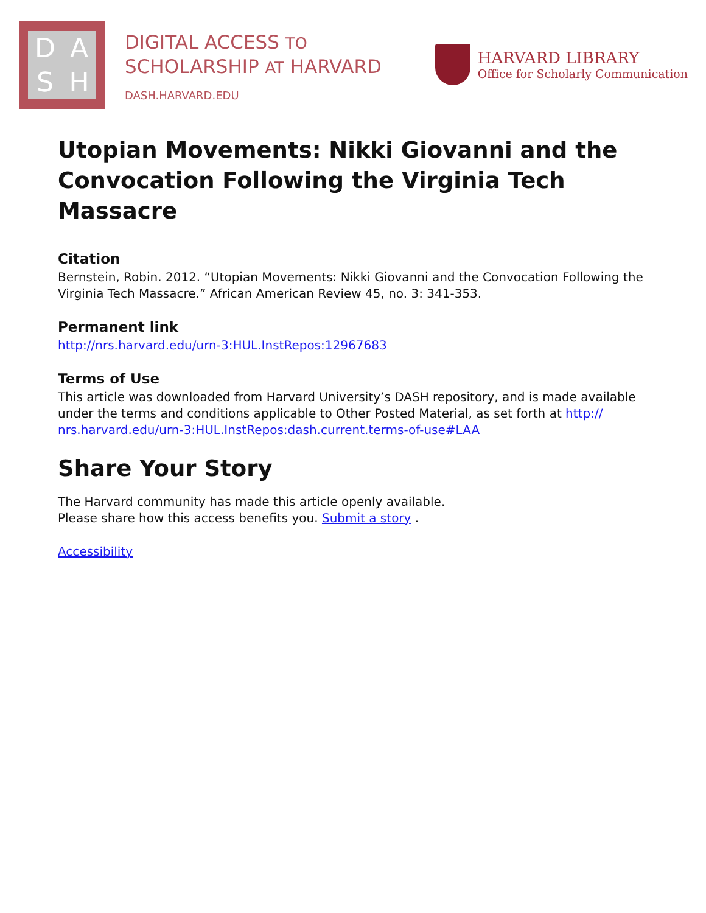DASH
DIGITAL ACCESS TO
SCHOLARSHIP AT HARVARD
DASH.HARVARD.EDU
HARVARD LIBRARY
Office for Scholarly Communication
Utopian Movements: Nikki Giovanni and the Convocation Following the Virginia Tech Massacre
Citation
Bernstein, Robin. 2012. “Utopian Movements: Nikki Giovanni and the Convocation Following the Virginia Tech Massacre.” African American Review 45, no. 3: 341-353.
Permanent link
http://nrs.harvard.edu/urn-3:HUL.InstRepos:12967683
Terms of Use
This article was downloaded from Harvard University’s DASH repository, and is made available under the terms and conditions applicable to Other Posted Material, as set forth at http:// nrs.harvard.edu/urn-3:HUL.InstRepos:dash.current.terms-of-use#LAA
Share Your Story
The Harvard community has made this article openly available.
Please share how this access benefits you. Submit a story .
Accessibility